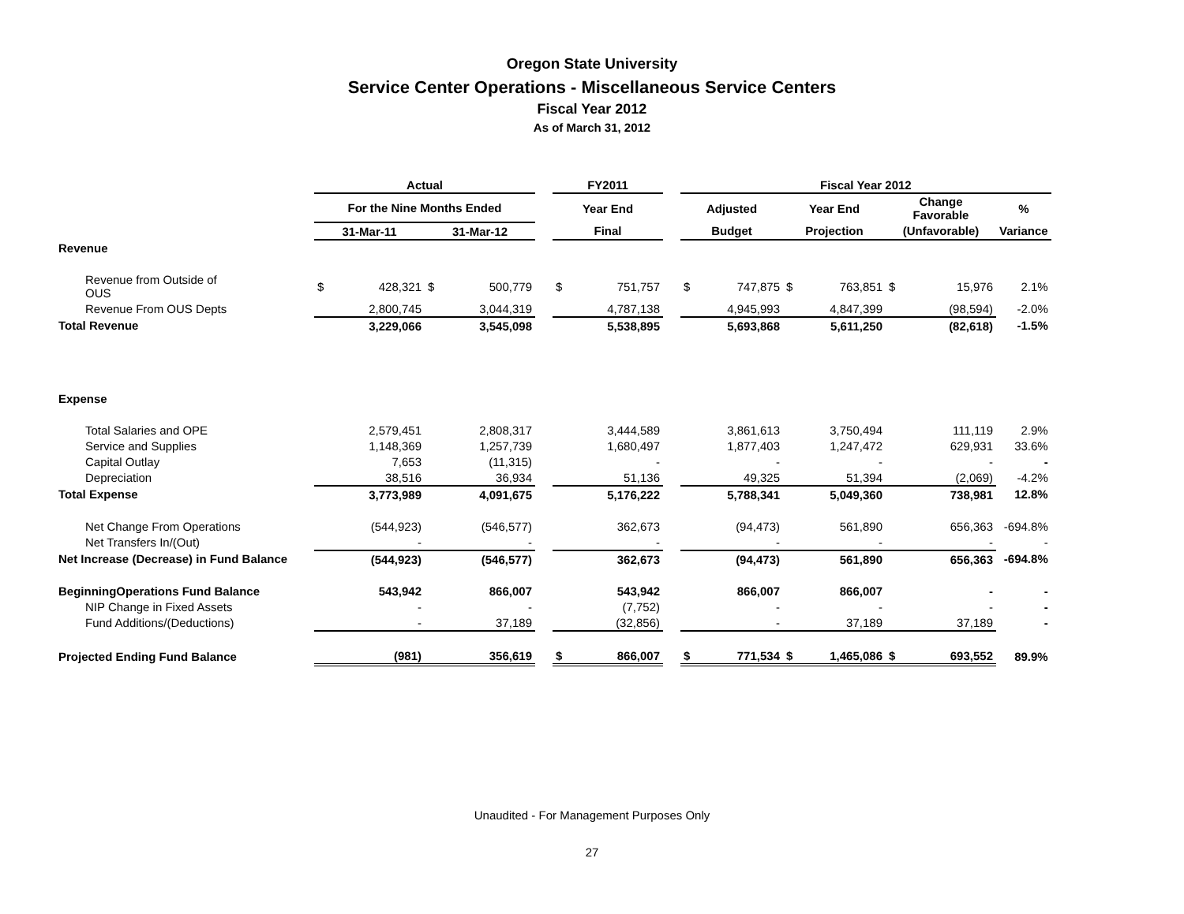Oregon State University
Service Center Operations - Miscellaneous Service Centers
Fiscal Year 2012
As of March 31, 2012
| | Actual | | | | | FY2011 | | | Fiscal Year 2012 | | | | | | |
| --- | --- | --- | --- | --- | --- | --- | --- | --- | --- | --- | --- | --- | --- | --- | --- |
| | For the Nine Months Ended | | | | | Year End | | | Adjusted | | Year End | | Change Favorable | | % |
| | 31-Mar-11 | | 31-Mar-12 | | | Final | | | Budget | | Projection | | (Unfavorable) | | Variance |
| Revenue | | | | | | | | | | | | | | | |
| Revenue from Outside of OUS | $ | 428,321 | $ | 500,779 | | $ | 751,757 | | $ | 747,875 | $ | 763,851 | $ | 15,976 | 2.1% |
| Revenue From OUS Depts | | 2,800,745 | | 3,044,319 | | | 4,787,138 | | | 4,945,993 | | 4,847,399 | | (98,594) | -2.0% |
| Total Revenue | | 3,229,066 | | 3,545,098 | | | 5,538,895 | | | 5,693,868 | | 5,611,250 | | (82,618) | -1.5% |
| Expense | | | | | | | | | | | | | | | |
| Total Salaries and OPE | | 2,579,451 | | 2,808,317 | | | 3,444,589 | | | 3,861,613 | | 3,750,494 | | 111,119 | 2.9% |
| Service and Supplies | | 1,148,369 | | 1,257,739 | | | 1,680,497 | | | 1,877,403 | | 1,247,472 | | 629,931 | 33.6% |
| Capital Outlay | | 7,653 | | (11,315) | | | - | | | - | | - | | - | - |
| Depreciation | | 38,516 | | 36,934 | | | 51,136 | | | 49,325 | | 51,394 | | (2,069) | -4.2% |
| Total Expense | | 3,773,989 | | 4,091,675 | | | 5,176,222 | | | 5,788,341 | | 5,049,360 | | 738,981 | 12.8% |
| Net Change From Operations | | (544,923) | | (546,577) | | | 362,673 | | | (94,473) | | 561,890 | | 656,363 | -694.8% |
| Net Transfers In/(Out) | | - | | - | | | - | | | - | | - | | - | - |
| Net Increase (Decrease) in Fund Balance | | (544,923) | | (546,577) | | | 362,673 | | | (94,473) | | 561,890 | | 656,363 | -694.8% |
| BeginningOperations Fund Balance | | 543,942 | | 866,007 | | | 543,942 | | | 866,007 | | 866,007 | | - | - |
| NIP Change in Fixed Assets | | - | | - | | | (7,752) | | | - | | - | | - | - |
| Fund Additions/(Deductions) | | - | | 37,189 | | | (32,856) | | | - | | 37,189 | | 37,189 | - |
| Projected Ending Fund Balance | | (981) | | 356,619 | | $ | 866,007 | | $ | 771,534 | $ | 1,465,086 | $ | 693,552 | 89.9% |
Unaudited - For Management Purposes Only
27